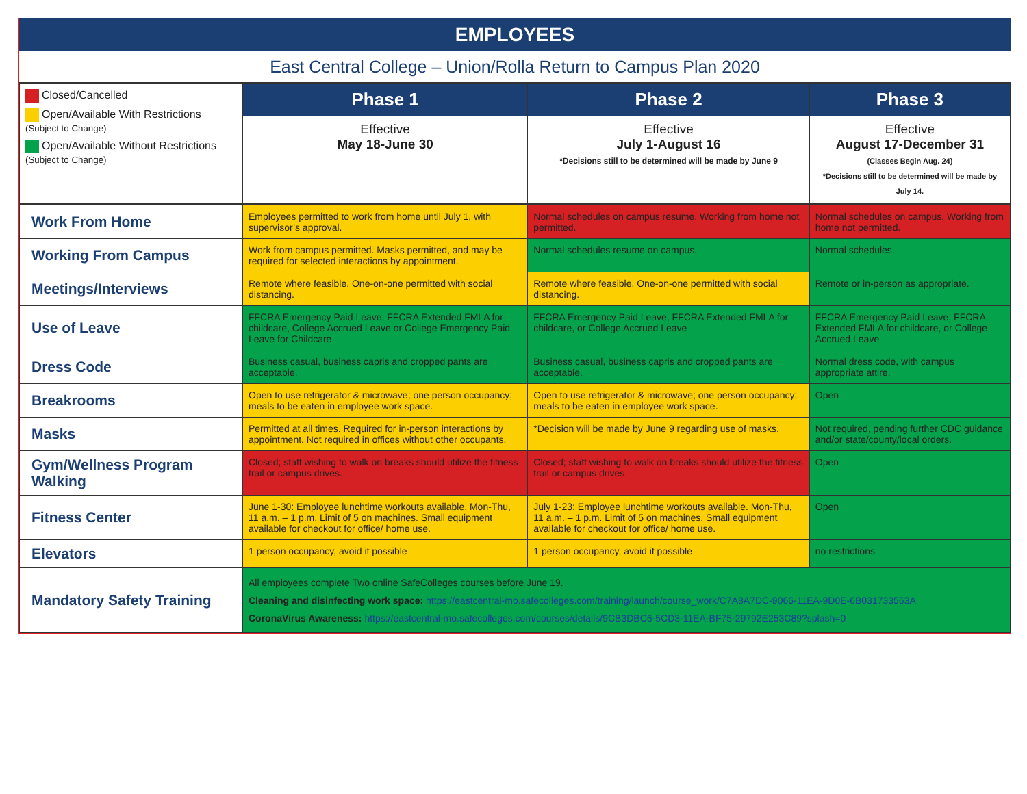EMPLOYEES
East Central College – Union/Rolla Return to Campus Plan 2020
| Closed/Cancelled Open/Available With Restrictions (Subject to Change) Open/Available Without Restrictions (Subject to Change) | Phase 1 | Phase 2 | Phase 3 |
| | Effective May 18-June 30 | Effective July 1-August 16 *Decisions still to be determined will be made by June 9 | Effective August 17-December 31 (Classes Begin Aug. 24) *Decisions still to be determined will be made by July 14. |
| Work From Home | Employees permitted to work from home until July 1, with supervisor’s approval. | Normal schedules on campus resume. Working from home not permitted. | Normal schedules on campus. Working from home not permitted. |
| Working From Campus | Work from campus permitted. Masks permitted, and may be required for selected interactions by appointment. | Normal schedules resume on campus. | Normal schedules. |
| Meetings/Interviews | Remote where feasible. One-on-one permitted with social distancing. | Remote where feasible. One-on-one permitted with social distancing. | Remote or in-person as appropriate. |
| Use of Leave | FFCRA Emergency Paid Leave, FFCRA Extended FMLA for childcare, College Accrued Leave or College Emergency Paid Leave for Childcare | FFCRA Emergency Paid Leave, FFCRA Extended FMLA for childcare, or College Accrued Leave | FFCRA Emergency Paid Leave, FFCRA Extended FMLA for childcare, or College Accrued Leave |
| Dress Code | Business casual, business capris and cropped pants are acceptable. | Business casual, business capris and cropped pants are acceptable. | Normal dress code, with campus appropriate attire. |
| Breakrooms | Open to use refrigerator & microwave; one person occupancy; meals to be eaten in employee work space. | Open to use refrigerator & microwave; one person occupancy; meals to be eaten in employee work space. | Open |
| Masks | Permitted at all times. Required for in-person interactions by appointment. Not required in offices without other occupants. | *Decision will be made by June 9 regarding use of masks. | Not required, pending further CDC guidance and/or state/county/local orders. |
| Gym/Wellness Program Walking | Closed; staff wishing to walk on breaks should utilize the fitness trail or campus drives. | Closed; staff wishing to walk on breaks should utilize the fitness trail or campus drives. | Open |
| Fitness Center | June 1-30: Employee lunchtime workouts available. Mon-Thu, 11 a.m. – 1 p.m. Limit of 5 on machines. Small equipment available for checkout for office/ home use. | July 1-23: Employee lunchtime workouts available. Mon-Thu, 11 a.m. – 1 p.m. Limit of 5 on machines. Small equipment available for checkout for office/ home use. | Open |
| Elevators | 1 person occupancy, avoid if possible | 1 person occupancy, avoid if possible | no restrictions |
| Mandatory Safety Training | All employees complete Two online SafeColleges courses before June 19. Cleaning and disinfecting work space: https://eastcentral-mo.safecolleges.com/training/launch/course_work/C7A8A7DC-9066-11EA-9D0E-6B031733563A CoronaVirus Awareness: https://eastcentral-mo.safecolleges.com/courses/details/9CB3DBC6-5CD3-11EA-BF75-29792E253C89?splash=0 | | |